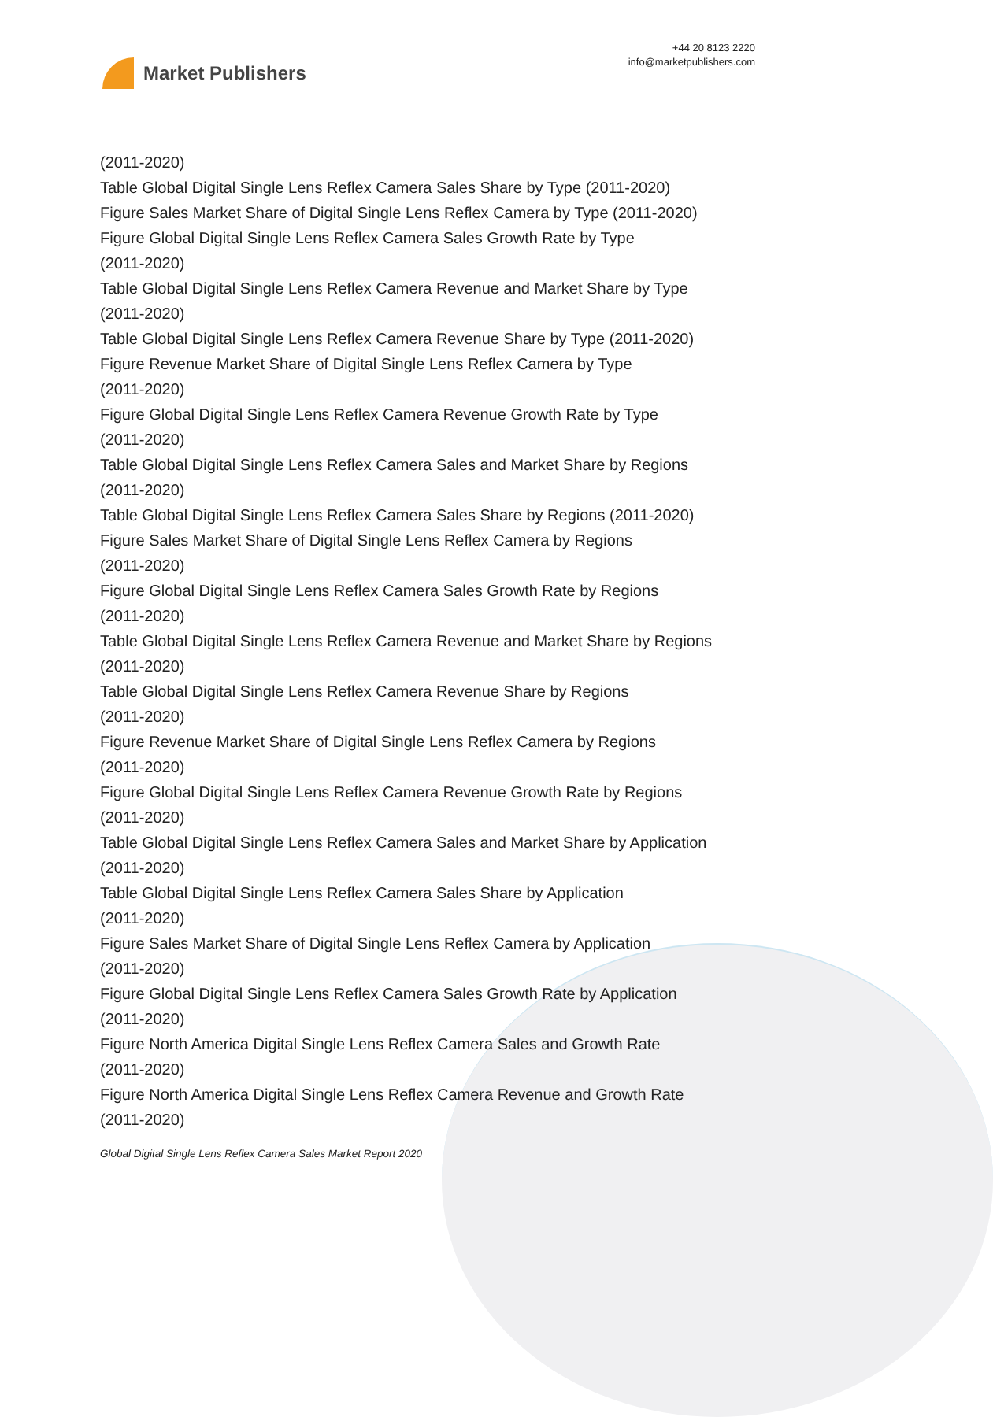Market Publishers
+44 20 8123 2220
info@marketpublishers.com
(2011-2020)
Table Global Digital Single Lens Reflex Camera Sales Share by Type (2011-2020)
Figure Sales Market Share of Digital Single Lens Reflex Camera by Type (2011-2020)
Figure Global Digital Single Lens Reflex Camera Sales Growth Rate by Type
(2011-2020)
Table Global Digital Single Lens Reflex Camera Revenue and Market Share by Type
(2011-2020)
Table Global Digital Single Lens Reflex Camera Revenue Share by Type (2011-2020)
Figure Revenue Market Share of Digital Single Lens Reflex Camera by Type
(2011-2020)
Figure Global Digital Single Lens Reflex Camera Revenue Growth Rate by Type
(2011-2020)
Table Global Digital Single Lens Reflex Camera Sales and Market Share by Regions
(2011-2020)
Table Global Digital Single Lens Reflex Camera Sales Share by Regions (2011-2020)
Figure Sales Market Share of Digital Single Lens Reflex Camera by Regions
(2011-2020)
Figure Global Digital Single Lens Reflex Camera Sales Growth Rate by Regions
(2011-2020)
Table Global Digital Single Lens Reflex Camera Revenue and Market Share by Regions
(2011-2020)
Table Global Digital Single Lens Reflex Camera Revenue Share by Regions
(2011-2020)
Figure Revenue Market Share of Digital Single Lens Reflex Camera by Regions
(2011-2020)
Figure Global Digital Single Lens Reflex Camera Revenue Growth Rate by Regions
(2011-2020)
Table Global Digital Single Lens Reflex Camera Sales and Market Share by Application
(2011-2020)
Table Global Digital Single Lens Reflex Camera Sales Share by Application
(2011-2020)
Figure Sales Market Share of Digital Single Lens Reflex Camera by Application
(2011-2020)
Figure Global Digital Single Lens Reflex Camera Sales Growth Rate by Application
(2011-2020)
Figure North America Digital Single Lens Reflex Camera Sales and Growth Rate
(2011-2020)
Figure North America Digital Single Lens Reflex Camera Revenue and Growth Rate
(2011-2020)
Global Digital Single Lens Reflex Camera Sales Market Report 2020